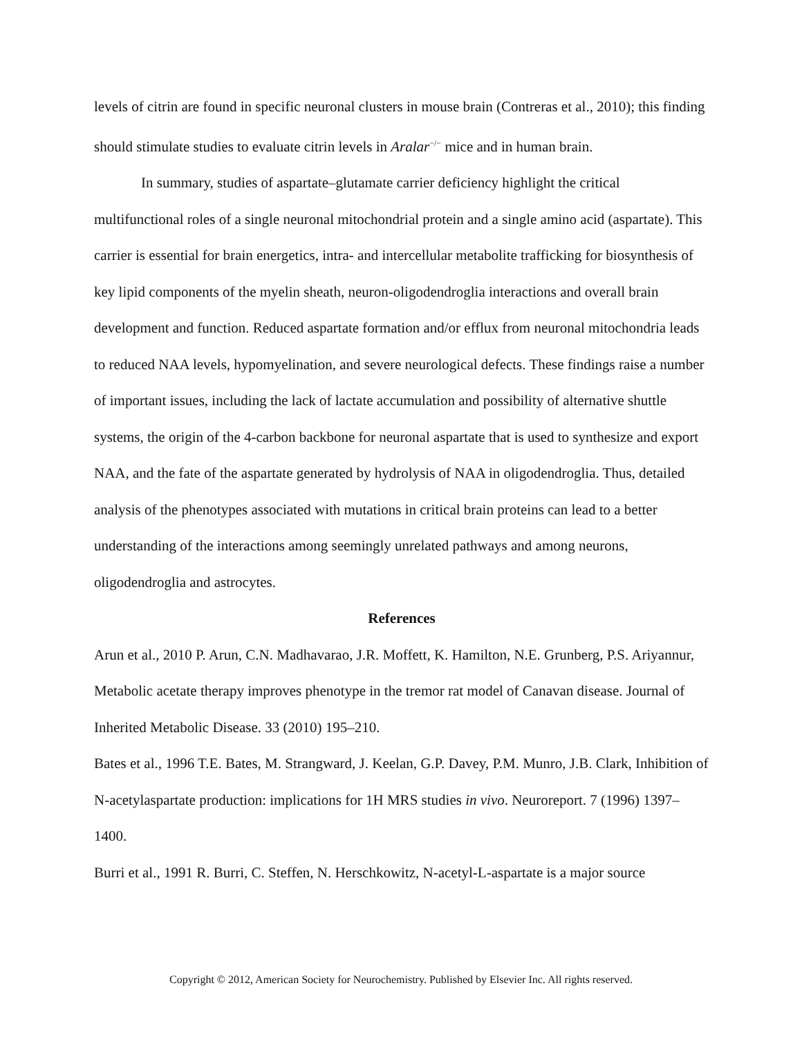levels of citrin are found in specific neuronal clusters in mouse brain (Contreras et al., 2010); this finding should stimulate studies to evaluate citrin levels in Aralar<sup>−/−</sup> mice and in human brain.
In summary, studies of aspartate–glutamate carrier deficiency highlight the critical multifunctional roles of a single neuronal mitochondrial protein and a single amino acid (aspartate). This carrier is essential for brain energetics, intra- and intercellular metabolite trafficking for biosynthesis of key lipid components of the myelin sheath, neuron-oligodendroglia interactions and overall brain development and function. Reduced aspartate formation and/or efflux from neuronal mitochondria leads to reduced NAA levels, hypomyelination, and severe neurological defects. These findings raise a number of important issues, including the lack of lactate accumulation and possibility of alternative shuttle systems, the origin of the 4-carbon backbone for neuronal aspartate that is used to synthesize and export NAA, and the fate of the aspartate generated by hydrolysis of NAA in oligodendroglia. Thus, detailed analysis of the phenotypes associated with mutations in critical brain proteins can lead to a better understanding of the interactions among seemingly unrelated pathways and among neurons, oligodendroglia and astrocytes.
References
Arun et al., 2010 P. Arun, C.N. Madhavarao, J.R. Moffett, K. Hamilton, N.E. Grunberg, P.S. Ariyannur, Metabolic acetate therapy improves phenotype in the tremor rat model of Canavan disease. Journal of Inherited Metabolic Disease. 33 (2010) 195–210.
Bates et al., 1996 T.E. Bates, M. Strangward, J. Keelan, G.P. Davey, P.M. Munro, J.B. Clark, Inhibition of N-acetylaspartate production: implications for 1H MRS studies in vivo. Neuroreport. 7 (1996) 1397–1400.
Burri et al., 1991 R. Burri, C. Steffen, N. Herschkowitz, N-acetyl-L-aspartate is a major source
Copyright © 2012, American Society for Neurochemistry. Published by Elsevier Inc. All rights reserved.